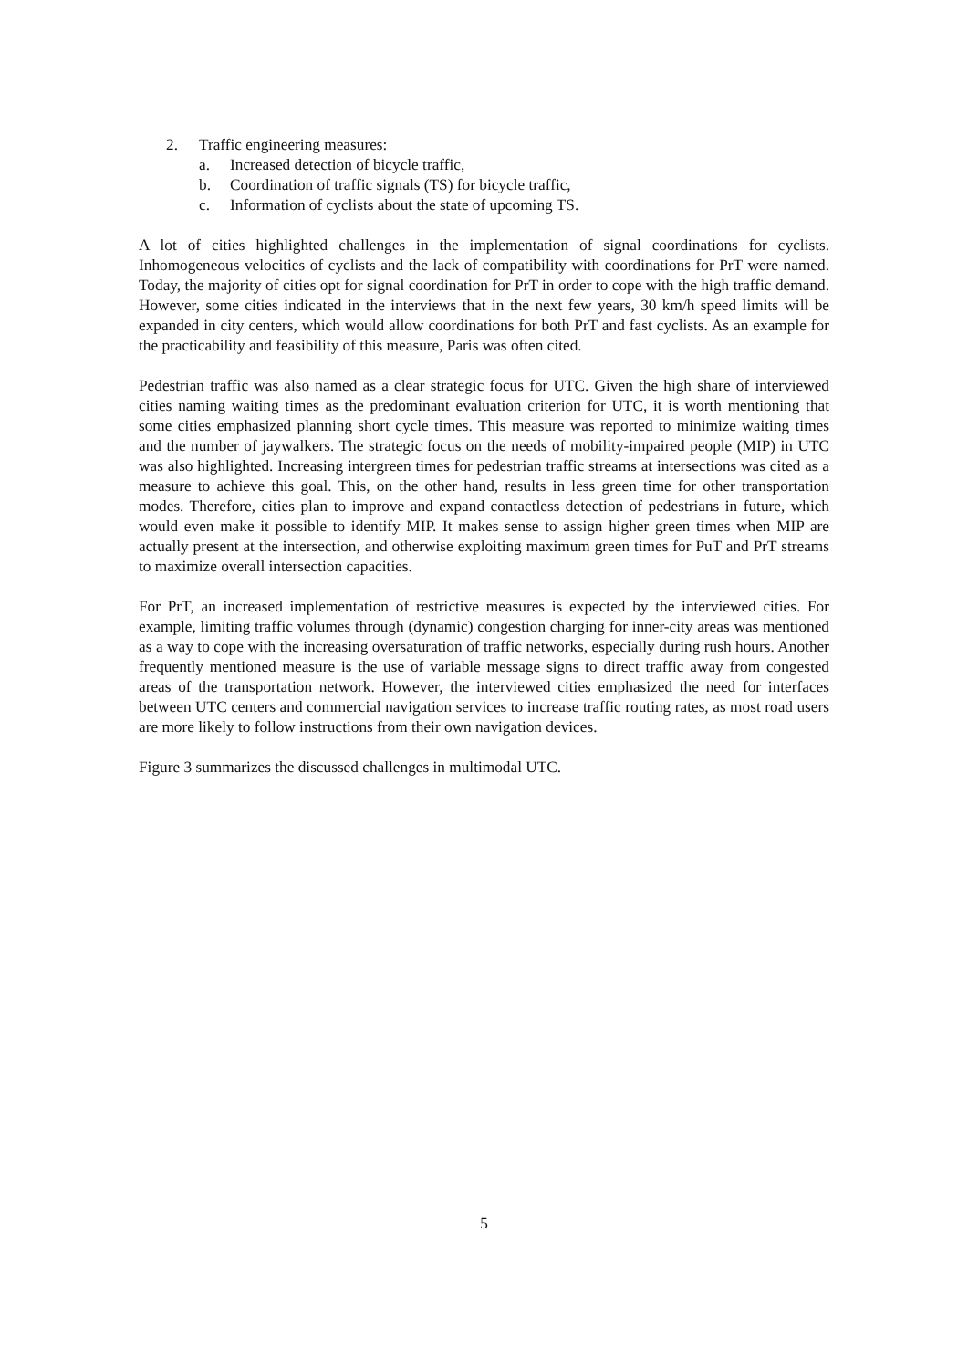2. Traffic engineering measures:
a. Increased detection of bicycle traffic,
b. Coordination of traffic signals (TS) for bicycle traffic,
c. Information of cyclists about the state of upcoming TS.
A lot of cities highlighted challenges in the implementation of signal coordinations for cyclists. Inhomogeneous velocities of cyclists and the lack of compatibility with coordinations for PrT were named. Today, the majority of cities opt for signal coordination for PrT in order to cope with the high traffic demand. However, some cities indicated in the interviews that in the next few years, 30 km/h speed limits will be expanded in city centers, which would allow coordinations for both PrT and fast cyclists. As an example for the practicability and feasibility of this measure, Paris was often cited.
Pedestrian traffic was also named as a clear strategic focus for UTC. Given the high share of interviewed cities naming waiting times as the predominant evaluation criterion for UTC, it is worth mentioning that some cities emphasized planning short cycle times. This measure was reported to minimize waiting times and the number of jaywalkers. The strategic focus on the needs of mobility-impaired people (MIP) in UTC was also highlighted. Increasing intergreen times for pedestrian traffic streams at intersections was cited as a measure to achieve this goal. This, on the other hand, results in less green time for other transportation modes. Therefore, cities plan to improve and expand contactless detection of pedestrians in future, which would even make it possible to identify MIP. It makes sense to assign higher green times when MIP are actually present at the intersection, and otherwise exploiting maximum green times for PuT and PrT streams to maximize overall intersection capacities.
For PrT, an increased implementation of restrictive measures is expected by the interviewed cities. For example, limiting traffic volumes through (dynamic) congestion charging for inner-city areas was mentioned as a way to cope with the increasing oversaturation of traffic networks, especially during rush hours. Another frequently mentioned measure is the use of variable message signs to direct traffic away from congested areas of the transportation network. However, the interviewed cities emphasized the need for interfaces between UTC centers and commercial navigation services to increase traffic routing rates, as most road users are more likely to follow instructions from their own navigation devices.
Figure 3 summarizes the discussed challenges in multimodal UTC.
5